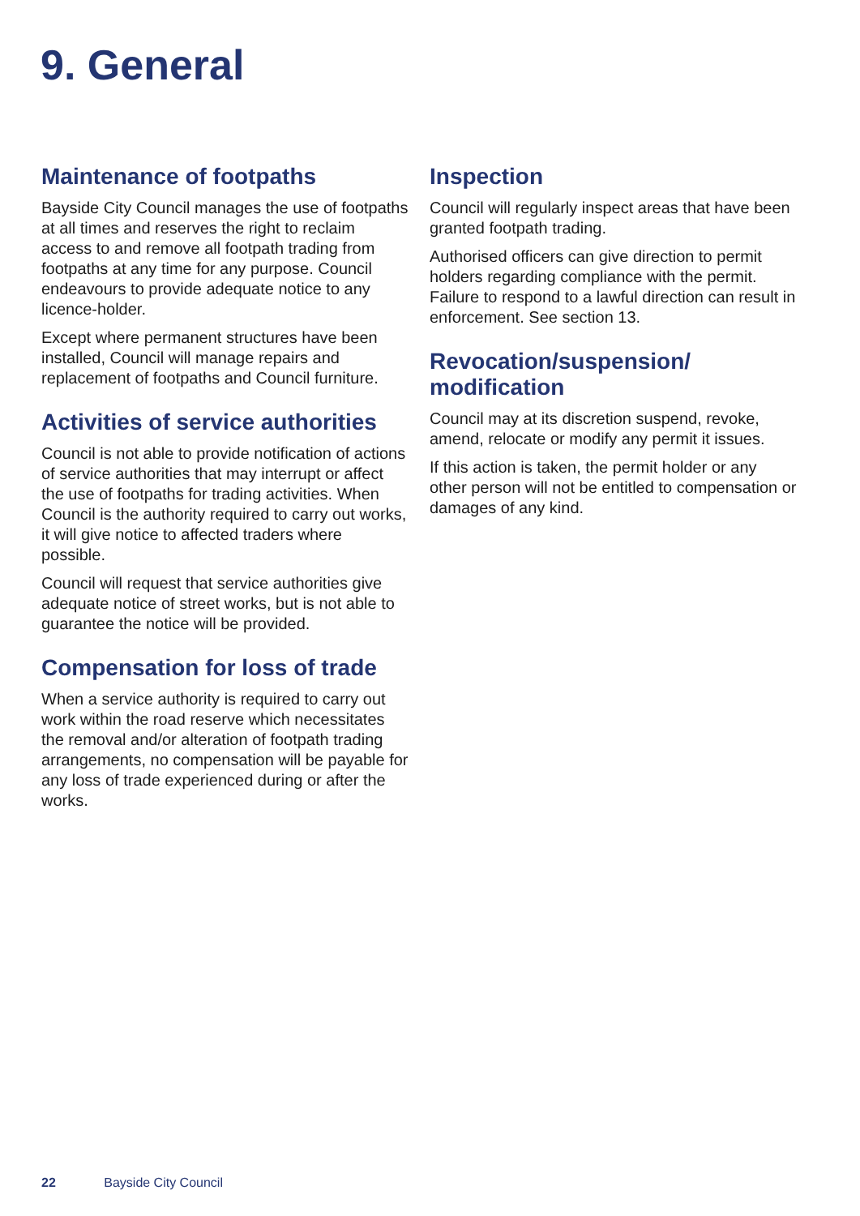9. General
Maintenance of footpaths
Bayside City Council manages the use of footpaths at all times and reserves the right to reclaim access to and remove all footpath trading from footpaths at any time for any purpose. Council endeavours to provide adequate notice to any licence-holder.
Except where permanent structures have been installed, Council will manage repairs and replacement of footpaths and Council furniture.
Activities of service authorities
Council is not able to provide notification of actions of service authorities that may interrupt or affect the use of footpaths for trading activities. When Council is the authority required to carry out works, it will give notice to affected traders where possible.
Council will request that service authorities give adequate notice of street works, but is not able to guarantee the notice will be provided.
Compensation for loss of trade
When a service authority is required to carry out work within the road reserve which necessitates the removal and/or alteration of footpath trading arrangements, no compensation will be payable for any loss of trade experienced during or after the works.
Inspection
Council will regularly inspect areas that have been granted footpath trading.
Authorised officers can give direction to permit holders regarding compliance with the permit. Failure to respond to a lawful direction can result in enforcement. See section 13.
Revocation/suspension/ modification
Council may at its discretion suspend, revoke, amend, relocate or modify any permit it issues.
If this action is taken, the permit holder or any other person will not be entitled to compensation or damages of any kind.
22 Bayside City Council